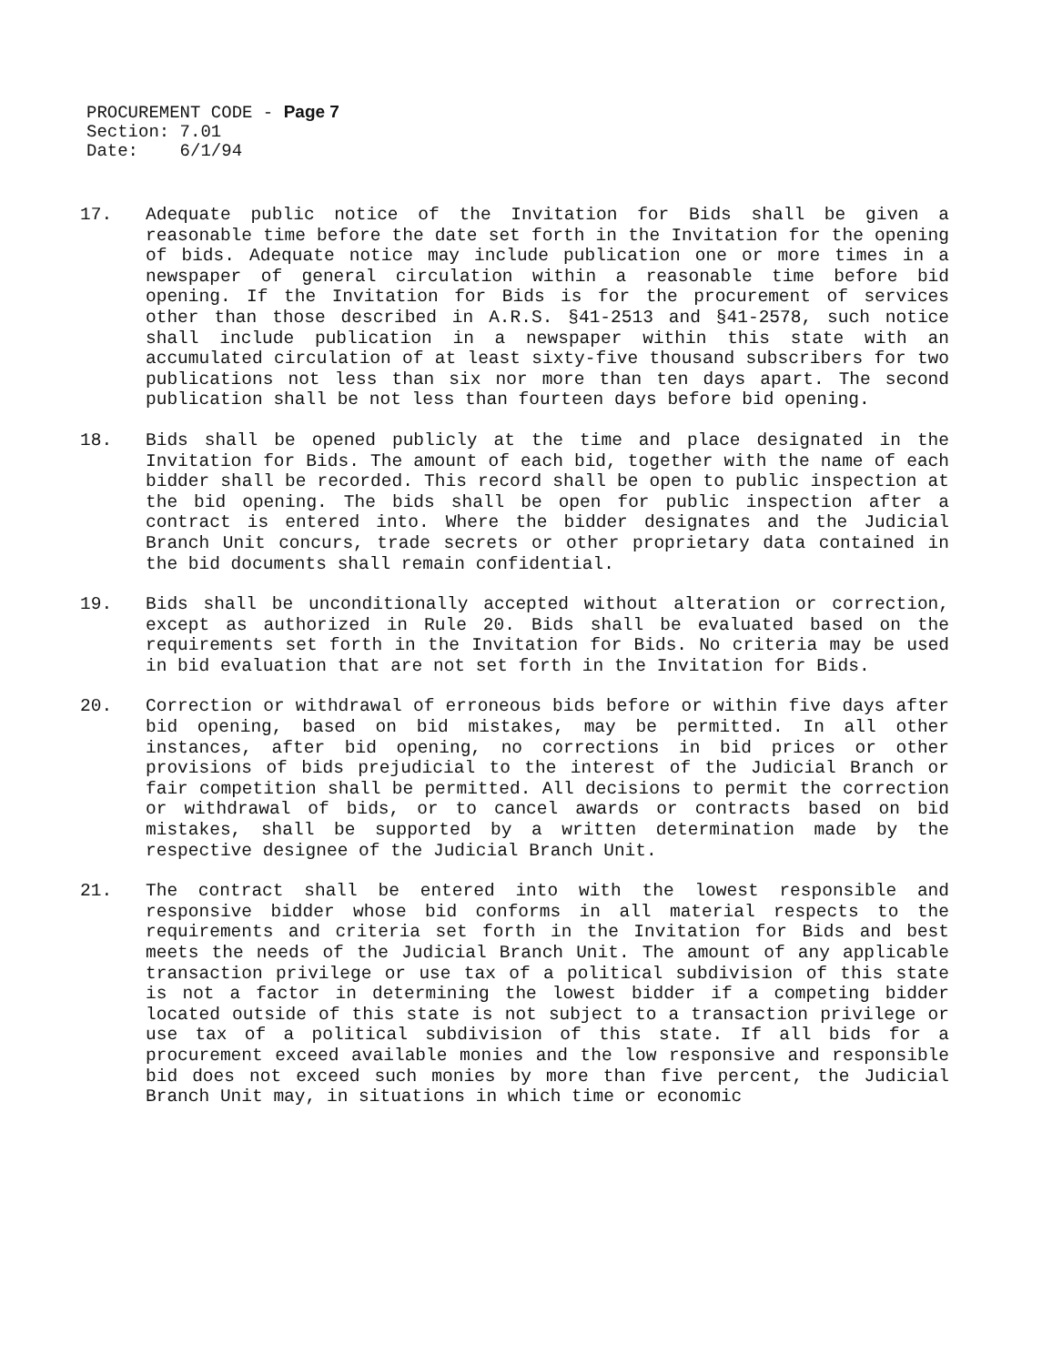PROCUREMENT CODE - Page 7
Section: 7.01
Date: 6/1/94
17. Adequate public notice of the Invitation for Bids shall be given a reasonable time before the date set forth in the Invitation for the opening of bids. Adequate notice may include publication one or more times in a newspaper of general circulation within a reasonable time before bid opening. If the Invitation for Bids is for the procurement of services other than those described in A.R.S. §41-2513 and §41-2578, such notice shall include publication in a newspaper within this state with an accumulated circulation of at least sixty-five thousand subscribers for two publications not less than six nor more than ten days apart. The second publication shall be not less than fourteen days before bid opening.
18. Bids shall be opened publicly at the time and place designated in the Invitation for Bids. The amount of each bid, together with the name of each bidder shall be recorded. This record shall be open to public inspection at the bid opening. The bids shall be open for public inspection after a contract is entered into. Where the bidder designates and the Judicial Branch Unit concurs, trade secrets or other proprietary data contained in the bid documents shall remain confidential.
19. Bids shall be unconditionally accepted without alteration or correction, except as authorized in Rule 20. Bids shall be evaluated based on the requirements set forth in the Invitation for Bids. No criteria may be used in bid evaluation that are not set forth in the Invitation for Bids.
20. Correction or withdrawal of erroneous bids before or within five days after bid opening, based on bid mistakes, may be permitted. In all other instances, after bid opening, no corrections in bid prices or other provisions of bids prejudicial to the interest of the Judicial Branch or fair competition shall be permitted. All decisions to permit the correction or withdrawal of bids, or to cancel awards or contracts based on bid mistakes, shall be supported by a written determination made by the respective designee of the Judicial Branch Unit.
21. The contract shall be entered into with the lowest responsible and responsive bidder whose bid conforms in all material respects to the requirements and criteria set forth in the Invitation for Bids and best meets the needs of the Judicial Branch Unit. The amount of any applicable transaction privilege or use tax of a political subdivision of this state is not a factor in determining the lowest bidder if a competing bidder located outside of this state is not subject to a transaction privilege or use tax of a political subdivision of this state. If all bids for a procurement exceed available monies and the low responsive and responsible bid does not exceed such monies by more than five percent, the Judicial Branch Unit may, in situations in which time or economic